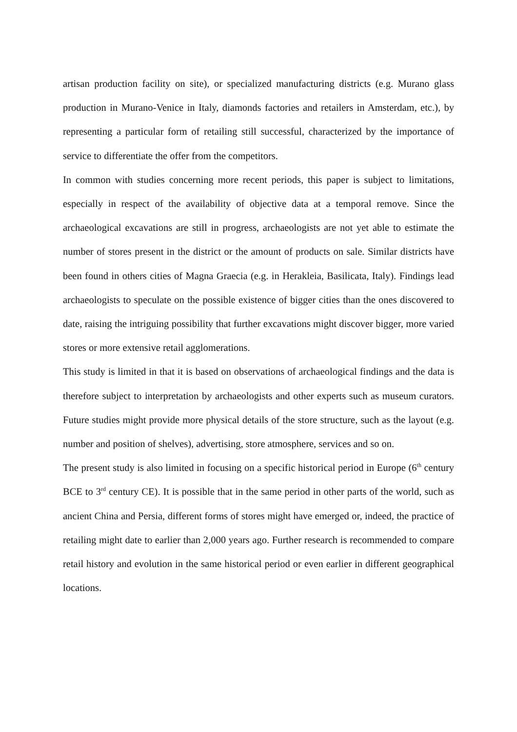artisan production facility on site), or specialized manufacturing districts (e.g. Murano glass production in Murano-Venice in Italy, diamonds factories and retailers in Amsterdam, etc.), by representing a particular form of retailing still successful, characterized by the importance of service to differentiate the offer from the competitors.
In common with studies concerning more recent periods, this paper is subject to limitations, especially in respect of the availability of objective data at a temporal remove. Since the archaeological excavations are still in progress, archaeologists are not yet able to estimate the number of stores present in the district or the amount of products on sale. Similar districts have been found in others cities of Magna Graecia (e.g. in Herakleia, Basilicata, Italy). Findings lead archaeologists to speculate on the possible existence of bigger cities than the ones discovered to date, raising the intriguing possibility that further excavations might discover bigger, more varied stores or more extensive retail agglomerations.
This study is limited in that it is based on observations of archaeological findings and the data is therefore subject to interpretation by archaeologists and other experts such as museum curators. Future studies might provide more physical details of the store structure, such as the layout (e.g. number and position of shelves), advertising, store atmosphere, services and so on.
The present study is also limited in focusing on a specific historical period in Europe (6<sup>th</sup> century BCE to 3<sup>rd</sup> century CE). It is possible that in the same period in other parts of the world, such as ancient China and Persia, different forms of stores might have emerged or, indeed, the practice of retailing might date to earlier than 2,000 years ago. Further research is recommended to compare retail history and evolution in the same historical period or even earlier in different geographical locations.